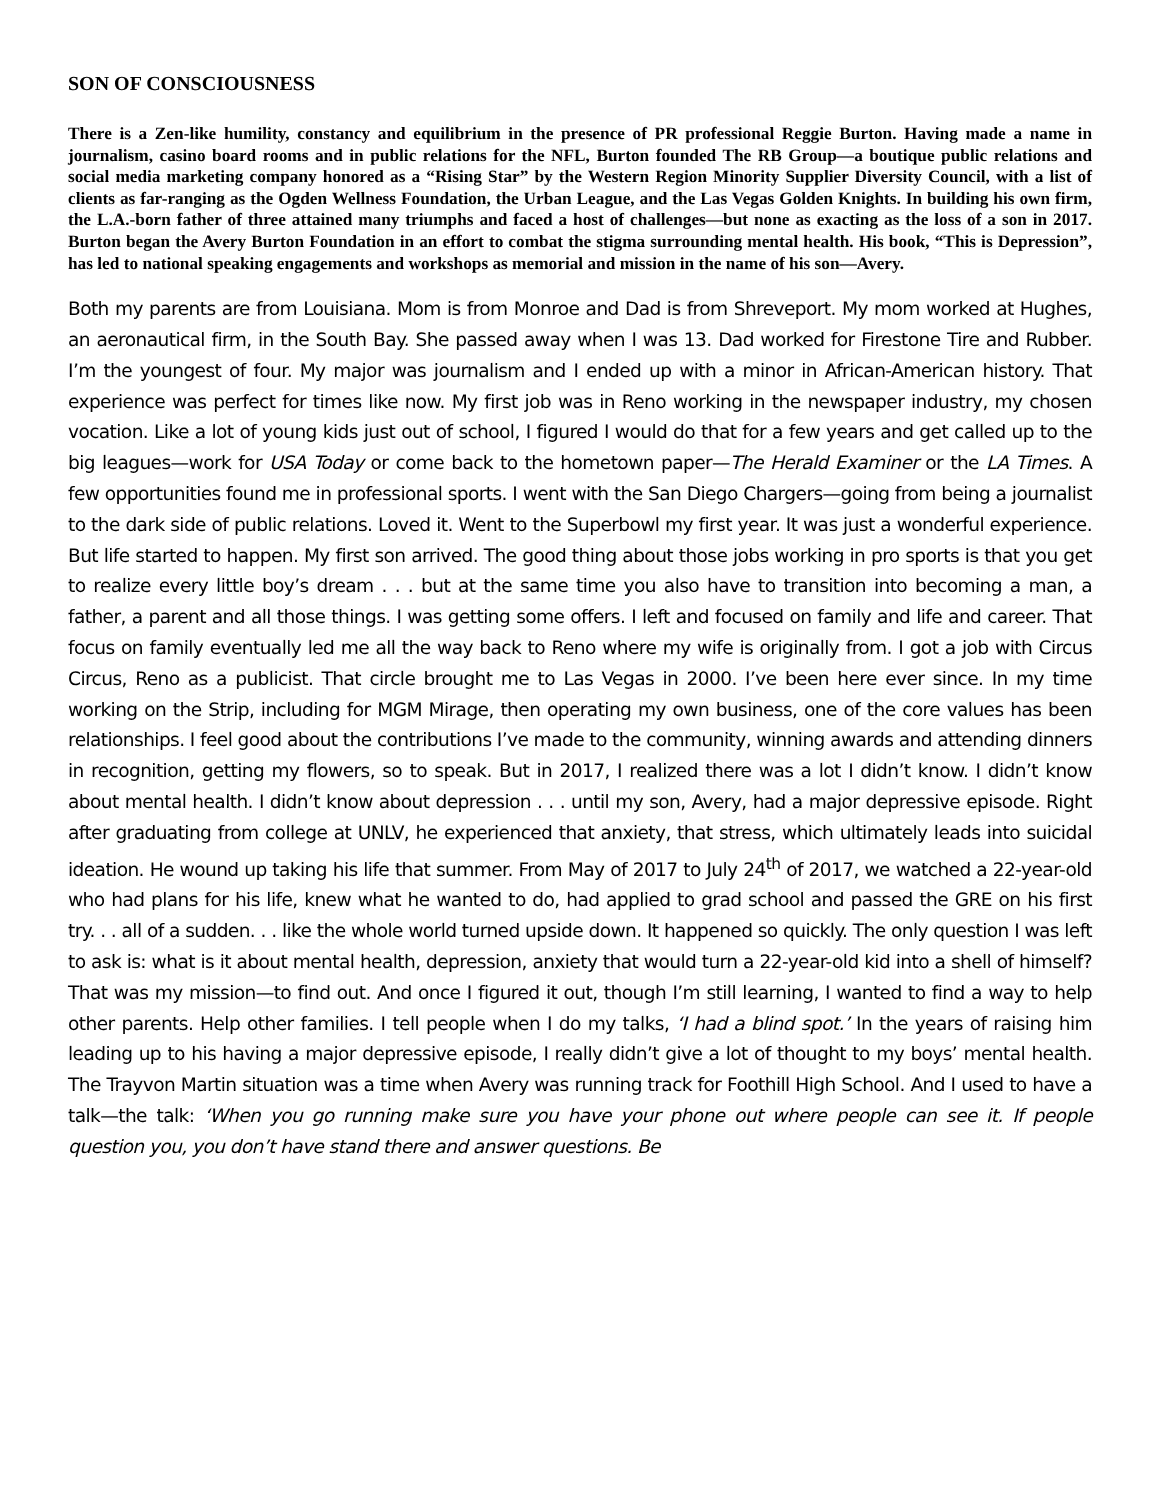SON OF CONSCIOUSNESS
There is a Zen-like humility, constancy and equilibrium in the presence of PR professional Reggie Burton. Having made a name in journalism, casino board rooms and in public relations for the NFL, Burton founded The RB Group—a boutique public relations and social media marketing company honored as a “Rising Star” by the Western Region Minority Supplier Diversity Council, with a list of clients as far-ranging as the Ogden Wellness Foundation, the Urban League, and the Las Vegas Golden Knights. In building his own firm, the L.A.-born father of three attained many triumphs and faced a host of challenges—but none as exacting as the loss of a son in 2017. Burton began the Avery Burton Foundation in an effort to combat the stigma surrounding mental health. His book, “This is Depression”, has led to national speaking engagements and workshops as memorial and mission in the name of his son—Avery.
Both my parents are from Louisiana. Mom is from Monroe and Dad is from Shreveport. My mom worked at Hughes, an aeronautical firm, in the South Bay. She passed away when I was 13. Dad worked for Firestone Tire and Rubber. I’m the youngest of four. My major was journalism and I ended up with a minor in African-American history. That experience was perfect for times like now. My first job was in Reno working in the newspaper industry, my chosen vocation. Like a lot of young kids just out of school, I figured I would do that for a few years and get called up to the big leagues—work for USA Today or come back to the hometown paper—The Herald Examiner or the LA Times. A few opportunities found me in professional sports. I went with the San Diego Chargers—going from being a journalist to the dark side of public relations. Loved it. Went to the Superbowl my first year. It was just a wonderful experience. But life started to happen. My first son arrived. The good thing about those jobs working in pro sports is that you get to realize every little boy’s dream . . . but at the same time you also have to transition into becoming a man, a father, a parent and all those things. I was getting some offers. I left and focused on family and life and career. That focus on family eventually led me all the way back to Reno where my wife is originally from. I got a job with Circus Circus, Reno as a publicist. That circle brought me to Las Vegas in 2000. I’ve been here ever since. In my time working on the Strip, including for MGM Mirage, then operating my own business, one of the core values has been relationships. I feel good about the contributions I’ve made to the community, winning awards and attending dinners in recognition, getting my flowers, so to speak. But in 2017, I realized there was a lot I didn’t know. I didn’t know about mental health. I didn’t know about depression . . . until my son, Avery, had a major depressive episode. Right after graduating from college at UNLV, he experienced that anxiety, that stress, which ultimately leads into suicidal ideation. He wound up taking his life that summer. From May of 2017 to July 24<sup>th</sup> of 2017, we watched a 22-year-old who had plans for his life, knew what he wanted to do, had applied to grad school and passed the GRE on his first try. . . all of a sudden. . . like the whole world turned upside down. It happened so quickly. The only question I was left to ask is: what is it about mental health, depression, anxiety that would turn a 22-year-old kid into a shell of himself? That was my mission—to find out. And once I figured it out, though I’m still learning, I wanted to find a way to help other parents. Help other families. I tell people when I do my talks, ‘I had a blind spot.’ In the years of raising him leading up to his having a major depressive episode, I really didn’t give a lot of thought to my boys’ mental health. The Trayvon Martin situation was a time when Avery was running track for Foothill High School. And I used to have a talk—the talk: ‘When you go running make sure you have your phone out where people can see it. If people question you, you don’t have stand there and answer questions. Be